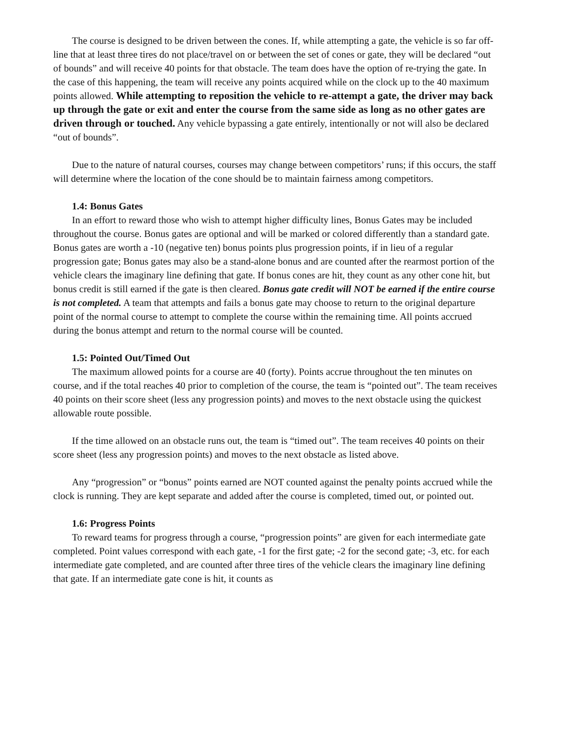The course is designed to be driven between the cones. If, while attempting a gate, the vehicle is so far off-line that at least three tires do not place/travel on or between the set of cones or gate, they will be declared “out of bounds” and will receive 40 points for that obstacle. The team does have the option of re-trying the gate. In the case of this happening, the team will receive any points acquired while on the clock up to the 40 maximum points allowed. While attempting to reposition the vehicle to re-attempt a gate, the driver may back up through the gate or exit and enter the course from the same side as long as no other gates are driven through or touched. Any vehicle bypassing a gate entirely, intentionally or not will also be declared “out of bounds”.
Due to the nature of natural courses, courses may change between competitors’ runs; if this occurs, the staff will determine where the location of the cone should be to maintain fairness among competitors.
1.4: Bonus Gates
In an effort to reward those who wish to attempt higher difficulty lines, Bonus Gates may be included throughout the course. Bonus gates are optional and will be marked or colored differently than a standard gate. Bonus gates are worth a -10 (negative ten) bonus points plus progression points, if in lieu of a regular progression gate; Bonus gates may also be a stand-alone bonus and are counted after the rearmost portion of the vehicle clears the imaginary line defining that gate. If bonus cones are hit, they count as any other cone hit, but bonus credit is still earned if the gate is then cleared. Bonus gate credit will NOT be earned if the entire course is not completed. A team that attempts and fails a bonus gate may choose to return to the original departure point of the normal course to attempt to complete the course within the remaining time. All points accrued during the bonus attempt and return to the normal course will be counted.
1.5: Pointed Out/Timed Out
The maximum allowed points for a course are 40 (forty). Points accrue throughout the ten minutes on course, and if the total reaches 40 prior to completion of the course, the team is “pointed out”. The team receives 40 points on their score sheet (less any progression points) and moves to the next obstacle using the quickest allowable route possible.
If the time allowed on an obstacle runs out, the team is “timed out”. The team receives 40 points on their score sheet (less any progression points) and moves to the next obstacle as listed above.
Any “progression” or “bonus” points earned are NOT counted against the penalty points accrued while the clock is running. They are kept separate and added after the course is completed, timed out, or pointed out.
1.6: Progress Points
To reward teams for progress through a course, “progression points” are given for each intermediate gate completed. Point values correspond with each gate, -1 for the first gate; -2 for the second gate; -3, etc. for each intermediate gate completed, and are counted after three tires of the vehicle clears the imaginary line defining that gate. If an intermediate gate cone is hit, it counts as